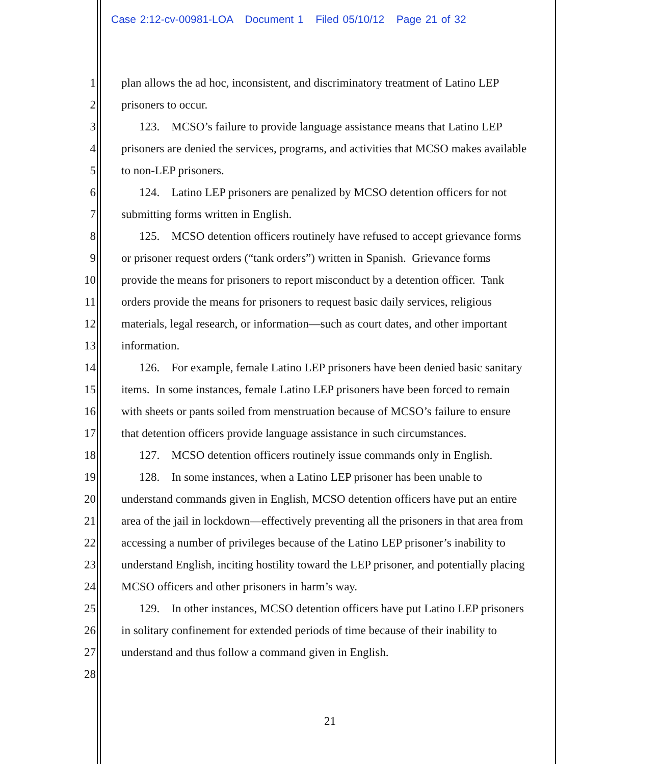Case 2:12-cv-00981-LOA Document 1 Filed 05/10/12 Page 21 of 32
1 plan allows the ad hoc, inconsistent, and discriminatory treatment of Latino LEP
2 prisoners to occur.
3 123. MCSO’s failure to provide language assistance means that Latino LEP
4 prisoners are denied the services, programs, and activities that MCSO makes available
5 to non-LEP prisoners.
6 124. Latino LEP prisoners are penalized by MCSO detention officers for not
7 submitting forms written in English.
8 125. MCSO detention officers routinely have refused to accept grievance forms
9 or prisoner request orders (“tank orders”) written in Spanish. Grievance forms
10 provide the means for prisoners to report misconduct by a detention officer. Tank
11 orders provide the means for prisoners to request basic daily services, religious
12 materials, legal research, or information—such as court dates, and other important
13 information.
14 126. For example, female Latino LEP prisoners have been denied basic sanitary
15 items. In some instances, female Latino LEP prisoners have been forced to remain
16 with sheets or pants soiled from menstruation because of MCSO’s failure to ensure
17 that detention officers provide language assistance in such circumstances.
18 127. MCSO detention officers routinely issue commands only in English.
19 128. In some instances, when a Latino LEP prisoner has been unable to
20 understand commands given in English, MCSO detention officers have put an entire
21 area of the jail in lockdown—effectively preventing all the prisoners in that area from
22 accessing a number of privileges because of the Latino LEP prisoner’s inability to
23 understand English, inciting hostility toward the LEP prisoner, and potentially placing
24 MCSO officers and other prisoners in harm’s way.
25 129. In other instances, MCSO detention officers have put Latino LEP prisoners
26 in solitary confinement for extended periods of time because of their inability to
27 understand and thus follow a command given in English.
28
21